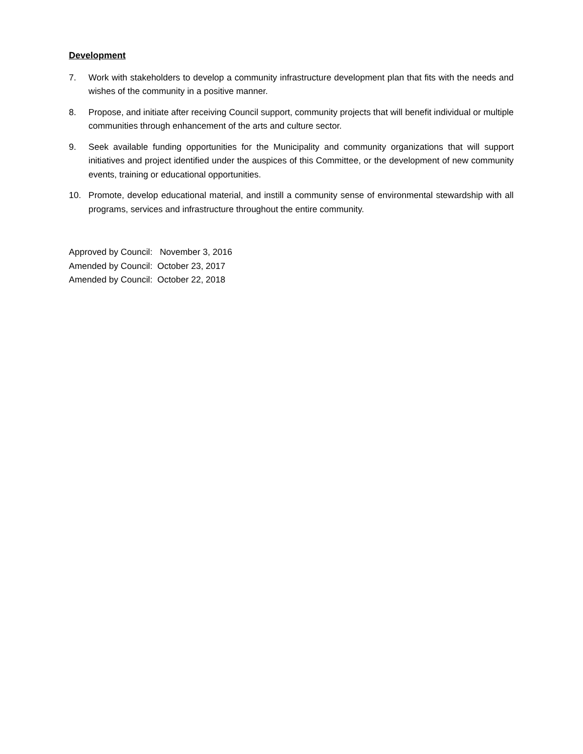Development
7. Work with stakeholders to develop a community infrastructure development plan that fits with the needs and wishes of the community in a positive manner.
8. Propose, and initiate after receiving Council support, community projects that will benefit individual or multiple communities through enhancement of the arts and culture sector.
9. Seek available funding opportunities for the Municipality and community organizations that will support initiatives and project identified under the auspices of this Committee, or the development of new community events, training or educational opportunities.
10. Promote, develop educational material, and instill a community sense of environmental stewardship with all programs, services and infrastructure throughout the entire community.
Approved by Council: November 3, 2016
Amended by Council: October 23, 2017
Amended by Council: October 22, 2018